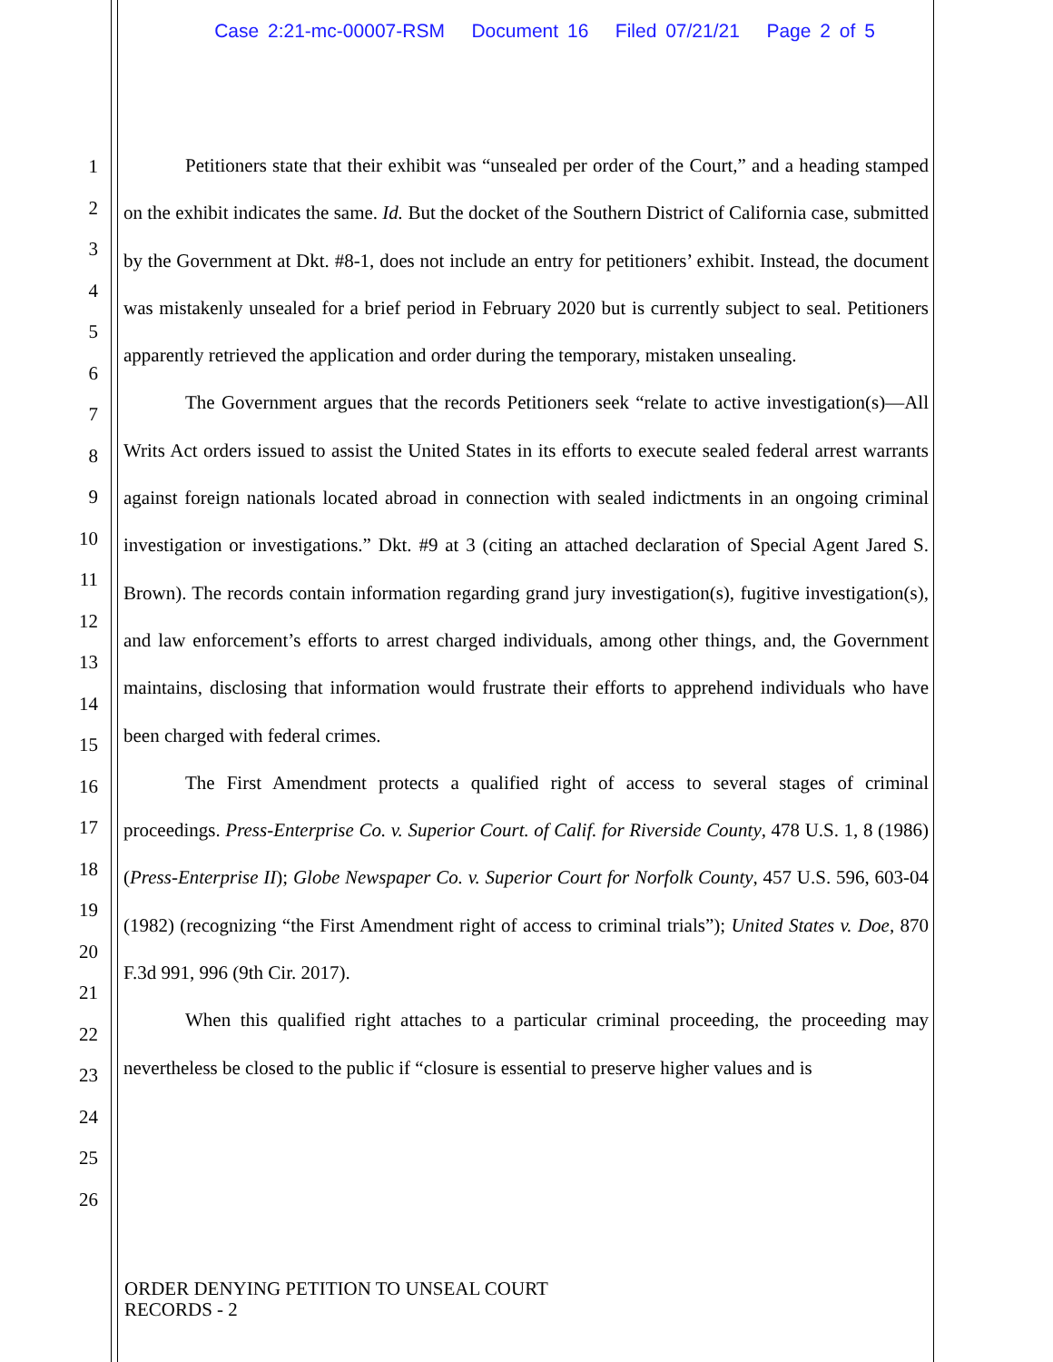Case 2:21-mc-00007-RSM Document 16 Filed 07/21/21 Page 2 of 5
1
2
3
4
5
6
7
8
9
10
11
12
13
14
15
16
17
18
19
20
21
22
23
24
25
26
Petitioners state that their exhibit was “unsealed per order of the Court,” and a heading stamped on the exhibit indicates the same. Id. But the docket of the Southern District of California case, submitted by the Government at Dkt. #8-1, does not include an entry for petitioners’ exhibit. Instead, the document was mistakenly unsealed for a brief period in February 2020 but is currently subject to seal. Petitioners apparently retrieved the application and order during the temporary, mistaken unsealing.
The Government argues that the records Petitioners seek “relate to active investigation(s)—All Writs Act orders issued to assist the United States in its efforts to execute sealed federal arrest warrants against foreign nationals located abroad in connection with sealed indictments in an ongoing criminal investigation or investigations.” Dkt. #9 at 3 (citing an attached declaration of Special Agent Jared S. Brown). The records contain information regarding grand jury investigation(s), fugitive investigation(s), and law enforcement’s efforts to arrest charged individuals, among other things, and, the Government maintains, disclosing that information would frustrate their efforts to apprehend individuals who have been charged with federal crimes.
The First Amendment protects a qualified right of access to several stages of criminal proceedings. Press-Enterprise Co. v. Superior Court. of Calif. for Riverside County, 478 U.S. 1, 8 (1986) (Press-Enterprise II); Globe Newspaper Co. v. Superior Court for Norfolk County, 457 U.S. 596, 603-04 (1982) (recognizing “the First Amendment right of access to criminal trials”); United States v. Doe, 870 F.3d 991, 996 (9th Cir. 2017).
When this qualified right attaches to a particular criminal proceeding, the proceeding may nevertheless be closed to the public if “closure is essential to preserve higher values and is
ORDER DENYING PETITION TO UNSEAL COURT
RECORDS - 2